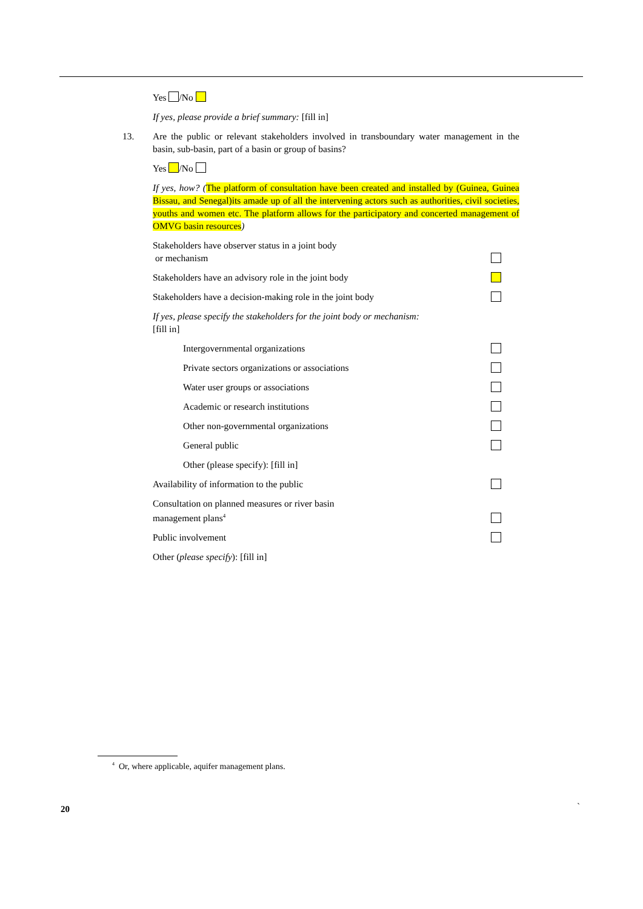Yes /No
If yes, please provide a brief summary: [fill in]
13. Are the public or relevant stakeholders involved in transboundary water management in the basin, sub-basin, part of a basin or group of basins?
Yes /No
If yes, how? (The platform of consultation have been created and installed by (Guinea, Guinea Bissau, and Senegal)its amade up of all the intervening actors such as authorities, civil societies, youths and women etc. The platform allows for the participatory and concerted management of OMVG basin resources)
Stakeholders have observer status in a joint body
or mechanism
Stakeholders have an advisory role in the joint body
Stakeholders have a decision-making role in the joint body
If yes, please specify the stakeholders for the joint body or mechanism:
[fill in]
Intergovernmental organizations
Private sectors organizations or associations
Water user groups or associations
Academic or research institutions
Other non-governmental organizations
General public
Other (please specify): [fill in]
Availability of information to the public
Consultation on planned measures or river basin
management plans<sup>4</sup>
Public involvement
Other (please specify): [fill in]
<sup>4</sup> Or, where applicable, aquifer management plans.
20 `